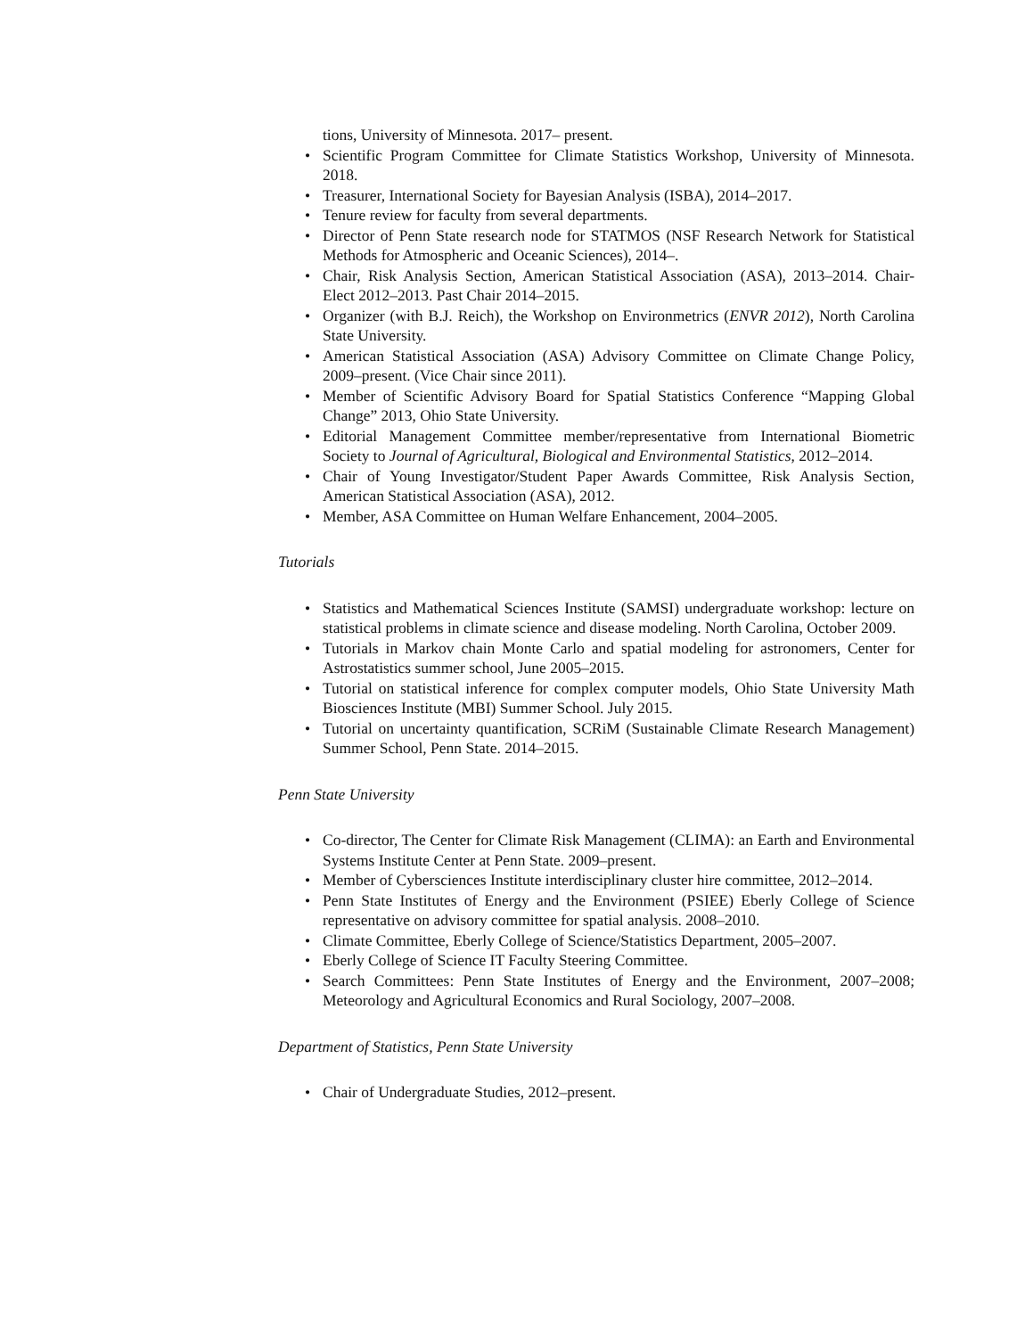tions, University of Minnesota. 2017– present.
• Scientific Program Committee for Climate Statistics Workshop, University of Minnesota. 2018.
• Treasurer, International Society for Bayesian Analysis (ISBA), 2014–2017.
• Tenure review for faculty from several departments.
• Director of Penn State research node for STATMOS (NSF Research Network for Statistical Methods for Atmospheric and Oceanic Sciences), 2014–.
• Chair, Risk Analysis Section, American Statistical Association (ASA), 2013–2014. Chair-Elect 2012–2013. Past Chair 2014–2015.
• Organizer (with B.J. Reich), the Workshop on Environmetrics (ENVR 2012), North Carolina State University.
• American Statistical Association (ASA) Advisory Committee on Climate Change Policy, 2009–present. (Vice Chair since 2011).
• Member of Scientific Advisory Board for Spatial Statistics Conference “Mapping Global Change” 2013, Ohio State University.
• Editorial Management Committee member/representative from International Biometric Society to Journal of Agricultural, Biological and Environmental Statistics, 2012–2014.
• Chair of Young Investigator/Student Paper Awards Committee, Risk Analysis Section, American Statistical Association (ASA), 2012.
• Member, ASA Committee on Human Welfare Enhancement, 2004–2005.
Tutorials
• Statistics and Mathematical Sciences Institute (SAMSI) undergraduate workshop: lecture on statistical problems in climate science and disease modeling. North Carolina, October 2009.
• Tutorials in Markov chain Monte Carlo and spatial modeling for astronomers, Center for Astrostatistics summer school, June 2005–2015.
• Tutorial on statistical inference for complex computer models, Ohio State University Math Biosciences Institute (MBI) Summer School. July 2015.
• Tutorial on uncertainty quantification, SCRiM (Sustainable Climate Research Management) Summer School, Penn State. 2014–2015.
Penn State University
• Co-director, The Center for Climate Risk Management (CLIMA): an Earth and Environmental Systems Institute Center at Penn State. 2009–present.
• Member of Cybersciences Institute interdisciplinary cluster hire committee, 2012–2014.
• Penn State Institutes of Energy and the Environment (PSIEE) Eberly College of Science representative on advisory committee for spatial analysis. 2008–2010.
• Climate Committee, Eberly College of Science/Statistics Department, 2005–2007.
• Eberly College of Science IT Faculty Steering Committee.
• Search Committees: Penn State Institutes of Energy and the Environment, 2007–2008; Meteorology and Agricultural Economics and Rural Sociology, 2007–2008.
Department of Statistics, Penn State University
• Chair of Undergraduate Studies, 2012–present.